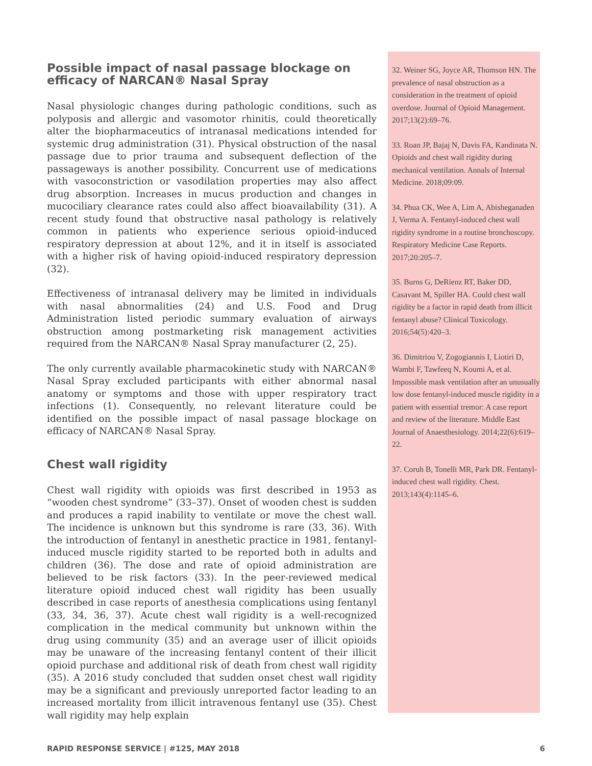Possible impact of nasal passage blockage on efficacy of NARCAN® Nasal Spray
Nasal physiologic changes during pathologic conditions, such as polyposis and allergic and vasomotor rhinitis, could theoretically alter the biopharmaceutics of intranasal medications intended for systemic drug administration (31). Physical obstruction of the nasal passage due to prior trauma and subsequent deflection of the passageways is another possibility. Concurrent use of medications with vasoconstriction or vasodilation properties may also affect drug absorption. Increases in mucus production and changes in mucociliary clearance rates could also affect bioavailability (31). A recent study found that obstructive nasal pathology is relatively common in patients who experience serious opioid-induced respiratory depression at about 12%, and it in itself is associated with a higher risk of having opioid-induced respiratory depression (32).
Effectiveness of intranasal delivery may be limited in individuals with nasal abnormalities (24) and U.S. Food and Drug Administration listed periodic summary evaluation of airways obstruction among postmarketing risk management activities required from the NARCAN® Nasal Spray manufacturer (2, 25).
The only currently available pharmacokinetic study with NARCAN® Nasal Spray excluded participants with either abnormal nasal anatomy or symptoms and those with upper respiratory tract infections (1). Consequently, no relevant literature could be identified on the possible impact of nasal passage blockage on efficacy of NARCAN® Nasal Spray.
Chest wall rigidity
Chest wall rigidity with opioids was first described in 1953 as “wooden chest syndrome” (33–37). Onset of wooden chest is sudden and produces a rapid inability to ventilate or move the chest wall. The incidence is unknown but this syndrome is rare (33, 36). With the introduction of fentanyl in anesthetic practice in 1981, fentanyl-induced muscle rigidity started to be reported both in adults and children (36). The dose and rate of opioid administration are believed to be risk factors (33). In the peer-reviewed medical literature opioid induced chest wall rigidity has been usually described in case reports of anesthesia complications using fentanyl (33, 34, 36, 37). Acute chest wall rigidity is a well-recognized complication in the medical community but unknown within the drug using community (35) and an average user of illicit opioids may be unaware of the increasing fentanyl content of their illicit opioid purchase and additional risk of death from chest wall rigidity (35). A 2016 study concluded that sudden onset chest wall rigidity may be a significant and previously unreported factor leading to an increased mortality from illicit intravenous fentanyl use (35). Chest wall rigidity may help explain
32. Weiner SG, Joyce AR, Thomson HN. The prevalence of nasal obstruction as a consideration in the treatment of opioid overdose. Journal of Opioid Management. 2017;13(2):69–76.
33. Roan JP, Bajaj N, Davis FA, Kandinata N. Opioids and chest wall rigidity during mechanical ventilation. Annals of Internal Medicine. 2018;09:09.
34. Phua CK, Wee A, Lim A, Abisheganaden J, Verma A. Fentanyl-induced chest wall rigidity syndrome in a routine bronchoscopy. Respiratory Medicine Case Reports. 2017;20:205–7.
35. Burns G, DeRienz RT, Baker DD, Casavant M, Spiller HA. Could chest wall rigidity be a factor in rapid death from illicit fentanyl abuse? Clinical Toxicology. 2016;54(5):420–3.
36. Dimitriou V, Zogogiannis I, Liotiri D, Wambi F, Tawfeeq N, Koumi A, et al. Impossible mask ventilation after an unusually low dose fentanyl-induced muscle rigidity in a patient with essential tremor: A case report and review of the literature. Middle East Journal of Anaesthesiology. 2014;22(6):619–22.
37. Coruh B, Tonelli MR, Park DR. Fentanyl-induced chest wall rigidity. Chest. 2013;143(4):1145–6.
RAPID RESPONSE SERVICE | #125, MAY 2018 6